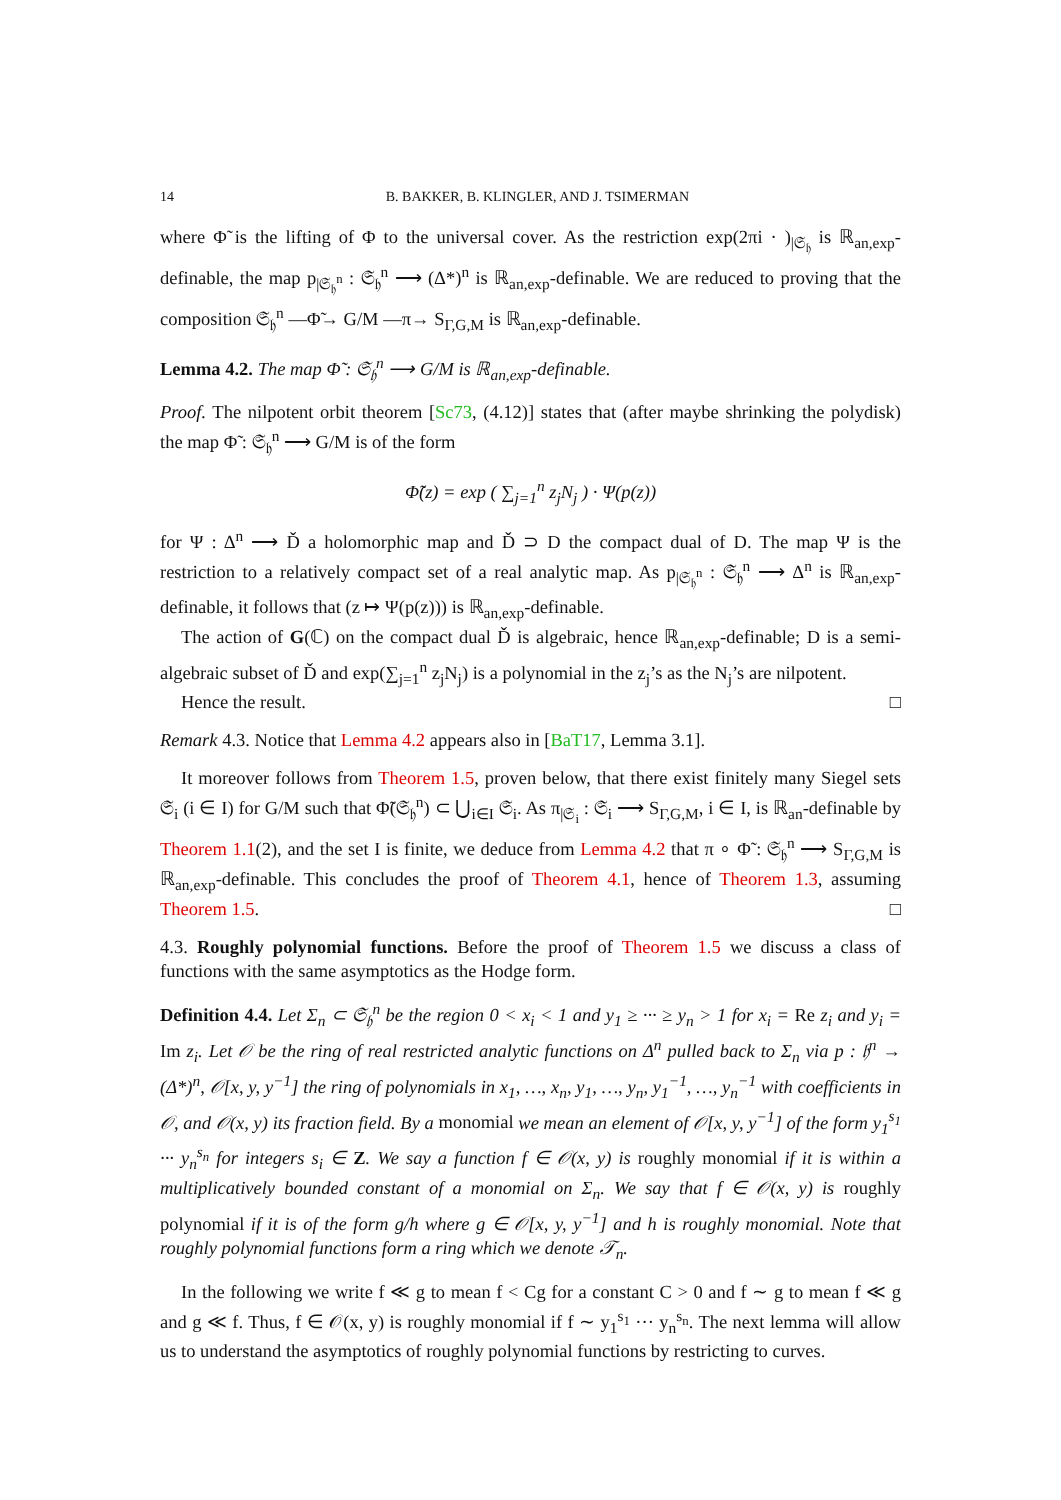14 B. BAKKER, B. KLINGLER, AND J. TSIMERMAN
where Φ̃ is the lifting of Φ to the universal cover. As the restriction exp(2πi · )<sub>|𝔖<sub>𝔥</sub></sub> is ℝ<sub>an,exp</sub>-definable, the map p<sub>|𝔖<sub>𝔥</sub><sup>n</sup></sub> : 𝔖<sub>𝔥</sub><sup>n</sup> ⟶ (Δ*)<sup>n</sup> is ℝ<sub>an,exp</sub>-definable. We are reduced to proving that the composition 𝔖<sub>𝔥</sub><sup>n</sup> —Φ̃→ G/M —π→ S<sub>Γ,G,M</sub> is ℝ<sub>an,exp</sub>-definable.
Lemma 4.2. The map Φ̃ : 𝔖<sub>𝔥</sub><sup>n</sup> ⟶ G/M is ℝ<sub>an,exp</sub>-definable.
Proof. The nilpotent orbit theorem [Sc73, (4.12)] states that (after maybe shrinking the polydisk) the map Φ̃ : 𝔖<sub>𝔥</sub><sup>n</sup> ⟶ G/M is of the form
Φ̃(z) = exp ( ∑<sub>j=1</sub><sup>n</sup> z<sub>j</sub>N<sub>j</sub> ) · Ψ(p(z))
for Ψ : Δ<sup>n</sup> ⟶ Ď a holomorphic map and Ď ⊃ D the compact dual of D. The map Ψ is the restriction to a relatively compact set of a real analytic map. As p<sub>|𝔖<sub>𝔥</sub><sup>n</sup></sub> : 𝔖<sub>𝔥</sub><sup>n</sup> ⟶ Δ<sup>n</sup> is ℝ<sub>an,exp</sub>-definable, it follows that (z ↦ Ψ(p(z))) is ℝ<sub>an,exp</sub>-definable.
The action of G(ℂ) on the compact dual Ď is algebraic, hence ℝ<sub>an,exp</sub>-definable; D is a semi-algebraic subset of Ď and exp(∑<sub>j=1</sub><sup>n</sup> z<sub>j</sub>N<sub>j</sub>) is a polynomial in the z<sub>j</sub>’s as the N<sub>j</sub>’s are nilpotent.
Hence the result. □
Remark 4.3. Notice that Lemma 4.2 appears also in [BaT17, Lemma 3.1].
It moreover follows from Theorem 1.5, proven below, that there exist finitely many Siegel sets 𝔖<sub>i</sub> (i ∈ I) for G/M such that Φ̃(𝔖<sub>𝔥</sub><sup>n</sup>) ⊂ ⋃<sub>i∈I</sub> 𝔖<sub>i</sub>. As π<sub>|𝔖<sub>i</sub></sub> : 𝔖<sub>i</sub> ⟶ S<sub>Γ,G,M</sub>, i ∈ I, is ℝ<sub>an</sub>-definable by Theorem 1.1(2), and the set I is finite, we deduce from Lemma 4.2 that π ∘ Φ̃ : 𝔖<sub>𝔥</sub><sup>n</sup> ⟶ S<sub>Γ,G,M</sub> is ℝ<sub>an,exp</sub>-definable. This concludes the proof of Theorem 4.1, hence of Theorem 1.3, assuming Theorem 1.5. □
4.3. Roughly polynomial functions. Before the proof of Theorem 1.5 we discuss a class of functions with the same asymptotics as the Hodge form.
Definition 4.4. Let Σ<sub>n</sub> ⊂ 𝔖<sub>𝔥</sub><sup>n</sup> be the region 0 < x<sub>i</sub> < 1 and y<sub>1</sub> ≥ ··· ≥ y<sub>n</sub> > 1 for x<sub>i</sub> = Re z<sub>i</sub> and y<sub>i</sub> = Im z<sub>i</sub>. Let 𝒪 be the ring of real restricted analytic functions on Δ<sup>n</sup> pulled back to Σ<sub>n</sub> via p : 𝔥<sup>n</sup> → (Δ*)<sup>n</sup>, 𝒪[x, y, y<sup>−1</sup>] the ring of polynomials in x<sub>1</sub>, …, x<sub>n</sub>, y<sub>1</sub>, …, y<sub>n</sub>, y<sub>1</sub><sup>−1</sup>, …, y<sub>n</sub><sup>−1</sup> with coefficients in 𝒪, and 𝒪(x, y) its fraction field. By a monomial we mean an element of 𝒪[x, y, y<sup>−1</sup>] of the form y<sub>1</sub><sup>s<sub>1</sub></sup> ··· y<sub>n</sub><sup>s<sub>n</sub></sup> for integers s<sub>i</sub> ∈ Z. We say a function f ∈ 𝒪(x, y) is roughly monomial if it is within a multiplicatively bounded constant of a monomial on Σ<sub>n</sub>. We say that f ∈ 𝒪(x, y) is roughly polynomial if it is of the form g/h where g ∈ 𝒪[x, y, y<sup>−1</sup>] and h is roughly monomial. Note that roughly polynomial functions form a ring which we denote 𝒯<sub>n</sub>.
In the following we write f ≪ g to mean f < Cg for a constant C > 0 and f ∼ g to mean f ≪ g and g ≪ f. Thus, f ∈ 𝒪(x, y) is roughly monomial if f ∼ y<sub>1</sub><sup>s<sub>1</sub></sup> ··· y<sub>n</sub><sup>s<sub>n</sub></sup>. The next lemma will allow us to understand the asymptotics of roughly polynomial functions by restricting to curves.